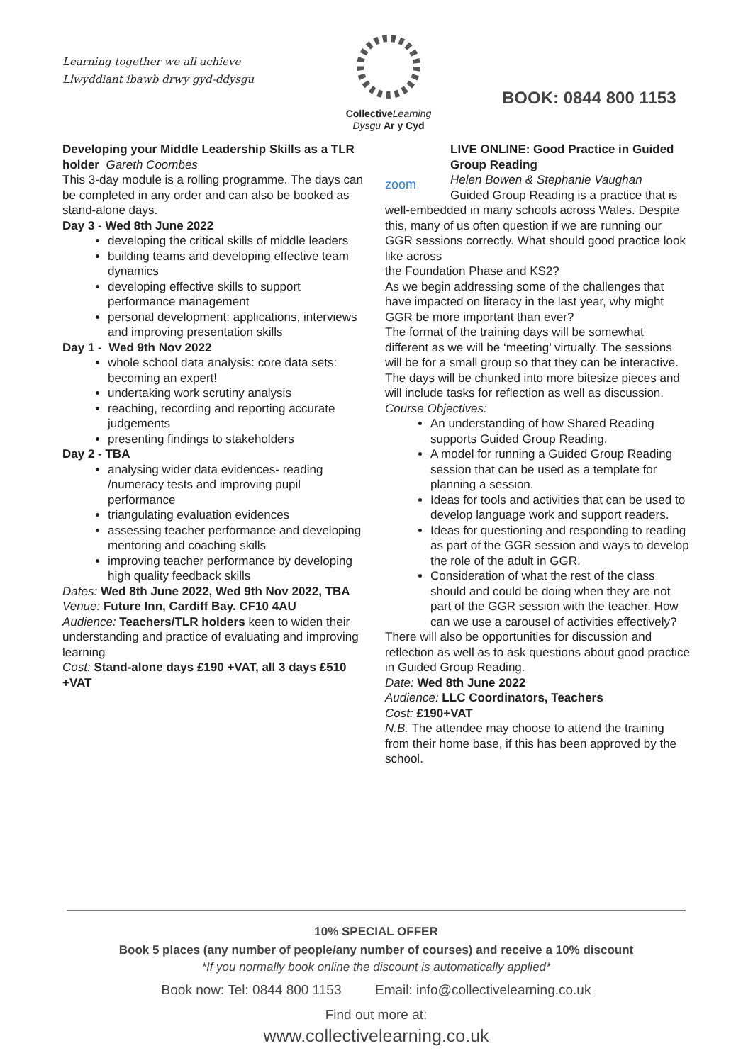Learning together we all achieve
Llwyddiant ibawb drwy gyd-ddysgu
Collective Learning
Dysgu Ar y Cyd
BOOK: 0844 800 1153
Developing your Middle Leadership Skills as a TLR holder Gareth Coombes
This 3-day module is a rolling programme. The days can be completed in any order and can also be booked as stand-alone days.
Day 3 - Wed 8th June 2022
developing the critical skills of middle leaders
building teams and developing effective team dynamics
developing effective skills to support performance management
personal development: applications, interviews and improving presentation skills
Day 1 - Wed 9th Nov 2022
whole school data analysis: core data sets: becoming an expert!
undertaking work scrutiny analysis
reaching, recording and reporting accurate judgements
presenting findings to stakeholders
Day 2 - TBA
analysing wider data evidences- reading /numeracy tests and improving pupil performance
triangulating evaluation evidences
assessing teacher performance and developing mentoring and coaching skills
improving teacher performance by developing high quality feedback skills
Dates: Wed 8th June 2022, Wed 9th Nov 2022, TBA
Venue: Future Inn, Cardiff Bay. CF10 4AU
Audience: Teachers/TLR holders keen to widen their understanding and practice of evaluating and improving learning
Cost: Stand-alone days £190 +VAT, all 3 days £510 +VAT
zoom
LIVE ONLINE: Good Practice in Guided Group Reading
Helen Bowen & Stephanie Vaughan
Guided Group Reading is a practice that is well-embedded in many schools across Wales. Despite this, many of us often question if we are running our GGR sessions correctly. What should good practice look like across
the Foundation Phase and KS2?
As we begin addressing some of the challenges that have impacted on literacy in the last year, why might GGR be more important than ever?
The format of the training days will be somewhat different as we will be ‘meeting’ virtually. The sessions will be for a small group so that they can be interactive. The days will be chunked into more bitesize pieces and will include tasks for reflection as well as discussion.
Course Objectives:
An understanding of how Shared Reading supports Guided Group Reading.
A model for running a Guided Group Reading session that can be used as a template for planning a session.
Ideas for tools and activities that can be used to develop language work and support readers.
Ideas for questioning and responding to reading as part of the GGR session and ways to develop the role of the adult in GGR.
Consideration of what the rest of the class should and could be doing when they are not part of the GGR session with the teacher. How can we use a carousel of activities effectively?
There will also be opportunities for discussion and reflection as well as to ask questions about good practice in Guided Group Reading.
Date: Wed 8th June 2022
Audience: LLC Coordinators, Teachers
Cost: £190+VAT
N.B. The attendee may choose to attend the training from their home base, if this has been approved by the school.
10% SPECIAL OFFER
Book 5 places (any number of people/any number of courses) and receive a 10% discount
*If you normally book online the discount is automatically applied*
Book now: Tel: 0844 800 1153 Email: info@collectivelearning.co.uk
Find out more at:
www.collectivelearning.co.uk